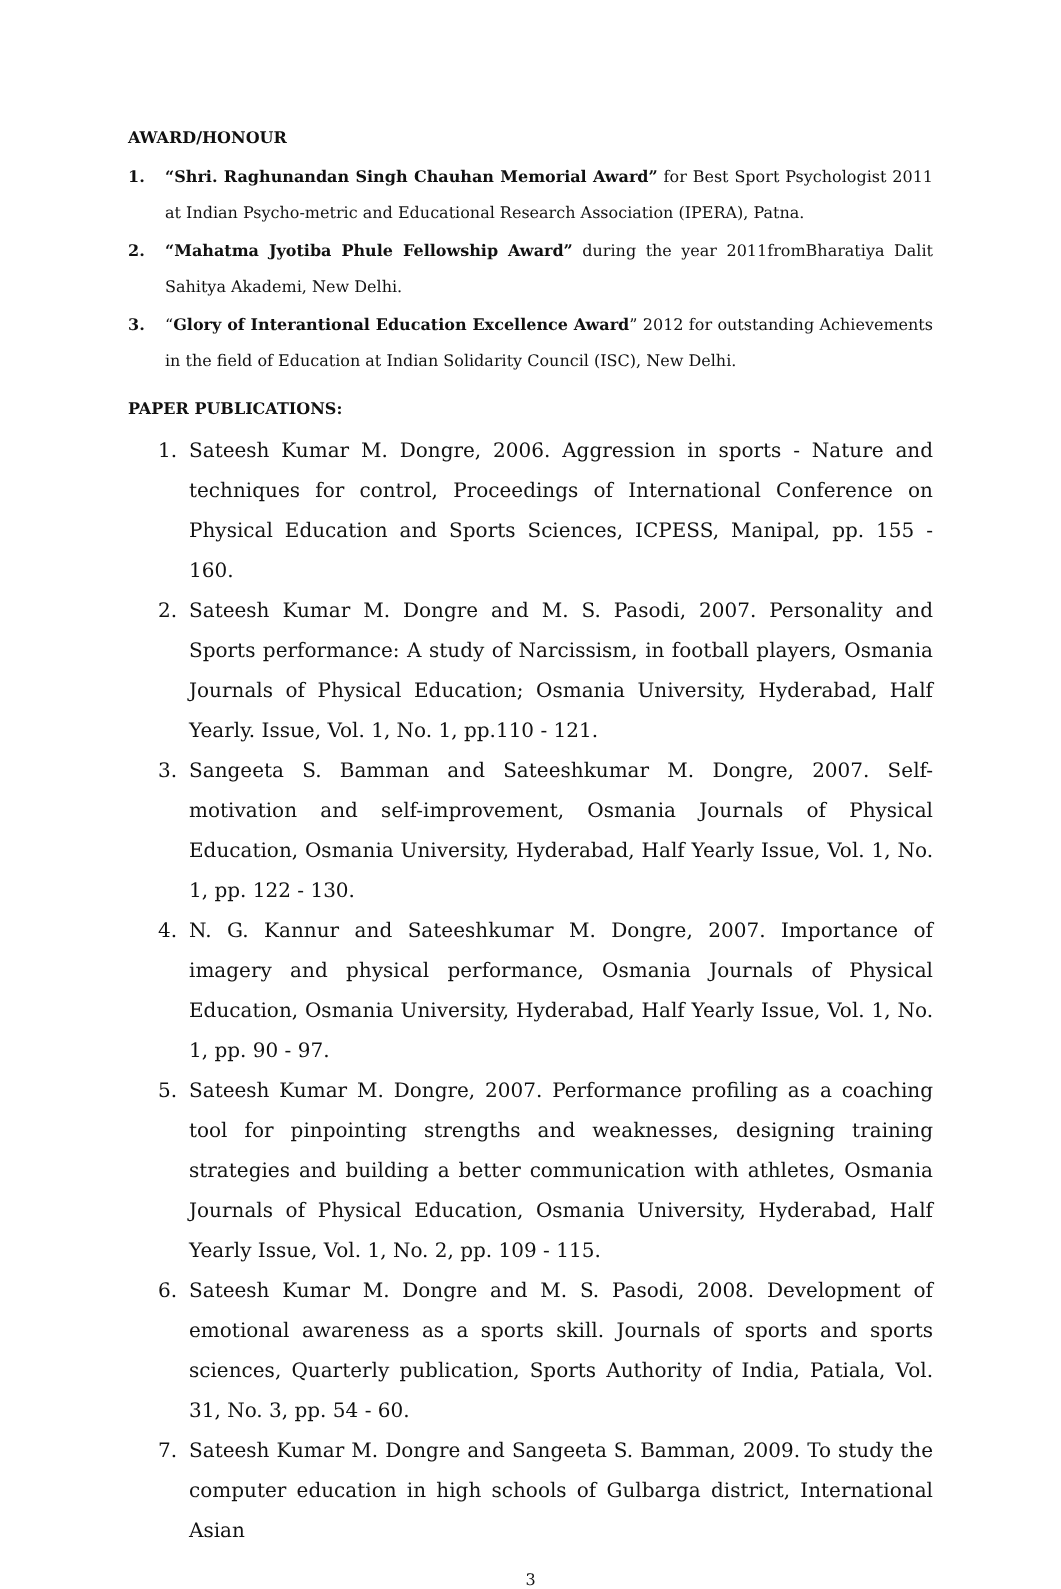AWARD/HONOUR
1. “Shri. Raghunandan Singh Chauhan Memorial Award” for Best Sport Psychologist 2011 at Indian Psycho-metric and Educational Research Association (IPERA), Patna.
2. “Mahatma Jyotiba Phule Fellowship Award” during the year 2011fromBharatiya Dalit Sahitya Akademi, New Delhi.
3. “Glory of Interantional Education Excellence Award” 2012 for outstanding Achievements in the field of Education at Indian Solidarity Council (ISC), New Delhi.
PAPER PUBLICATIONS:
1. Sateesh Kumar M. Dongre, 2006. Aggression in sports - Nature and techniques for control, Proceedings of International Conference on Physical Education and Sports Sciences, ICPESS, Manipal, pp. 155 - 160.
2. Sateesh Kumar M. Dongre and M. S. Pasodi, 2007. Personality and Sports performance: A study of Narcissism, in football players, Osmania Journals of Physical Education; Osmania University, Hyderabad, Half Yearly. Issue, Vol. 1, No. 1, pp.110 - 121.
3. Sangeeta S. Bamman and Sateeshkumar M. Dongre, 2007. Self-motivation and self-improvement, Osmania Journals of Physical Education, Osmania University, Hyderabad, Half Yearly Issue, Vol. 1, No. 1, pp. 122 - 130.
4. N. G. Kannur and Sateeshkumar M. Dongre, 2007. Importance of imagery and physical performance, Osmania Journals of Physical Education, Osmania University, Hyderabad, Half Yearly Issue, Vol. 1, No. 1, pp. 90 - 97.
5. Sateesh Kumar M. Dongre, 2007. Performance profiling as a coaching tool for pinpointing strengths and weaknesses, designing training strategies and building a better communication with athletes, Osmania Journals of Physical Education, Osmania University, Hyderabad, Half Yearly Issue, Vol. 1, No. 2, pp. 109 - 115.
6. Sateesh Kumar M. Dongre and M. S. Pasodi, 2008. Development of emotional awareness as a sports skill. Journals of sports and sports sciences, Quarterly publication, Sports Authority of India, Patiala, Vol. 31, No. 3, pp. 54 - 60.
7. Sateesh Kumar M. Dongre and Sangeeta S. Bamman, 2009. To study the computer education in high schools of Gulbarga district, International Asian
3